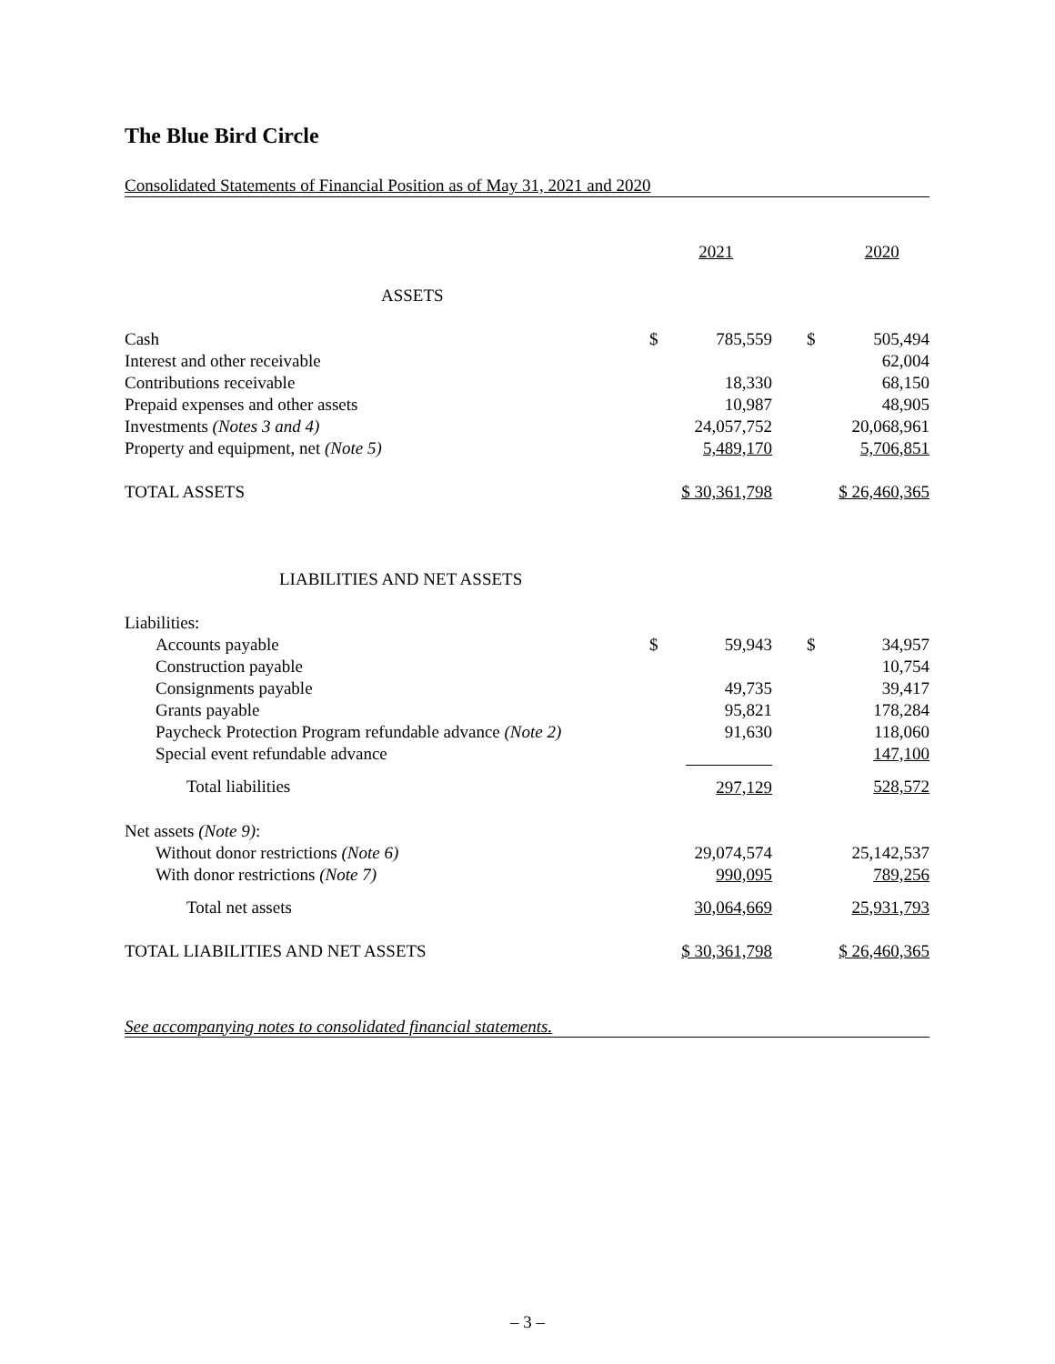The Blue Bird Circle
Consolidated Statements of Financial Position as of May 31, 2021 and 2020
| | 2021 | | 2020 | |
| --- | --- | --- | --- | --- |
| ASSETS | | | | |
| Cash | $ | 785,559 | $ | 505,494 |
| Interest and other receivable | | | | 62,004 |
| Contributions receivable | | 18,330 | | 68,150 |
| Prepaid expenses and other assets | | 10,987 | | 48,905 |
| Investments (Notes 3 and 4) | | 24,057,752 | | 20,068,961 |
| Property and equipment, net (Note 5) | | 5,489,170 | | 5,706,851 |
| TOTAL ASSETS | $ 30,361,798 | | $ 26,460,365 | |
| LIABILITIES AND NET ASSETS | | | | |
| Liabilities: | | | | |
| Accounts payable | $ | 59,943 | $ | 34,957 |
| Construction payable | | | | 10,754 |
| Consignments payable | | 49,735 | | 39,417 |
| Grants payable | | 95,821 | | 178,284 |
| Paycheck Protection Program refundable advance (Note 2) | | 91,630 | | 118,060 |
| Special event refundable advance | | | | 147,100 |
| Total liabilities | 297,129 | | 528,572 | |
| Net assets (Note 9) : | | | | |
| Without donor restrictions (Note 6) | | 29,074,574 | | 25,142,537 |
| With donor restrictions (Note 7) | | 990,095 | | 789,256 |
| Total net assets | 30,064,669 | | 25,931,793 | |
| TOTAL LIABILITIES AND NET ASSETS | $ 30,361,798 | | $ 26,460,365 | |
See accompanying notes to consolidated financial statements.
– 3 –